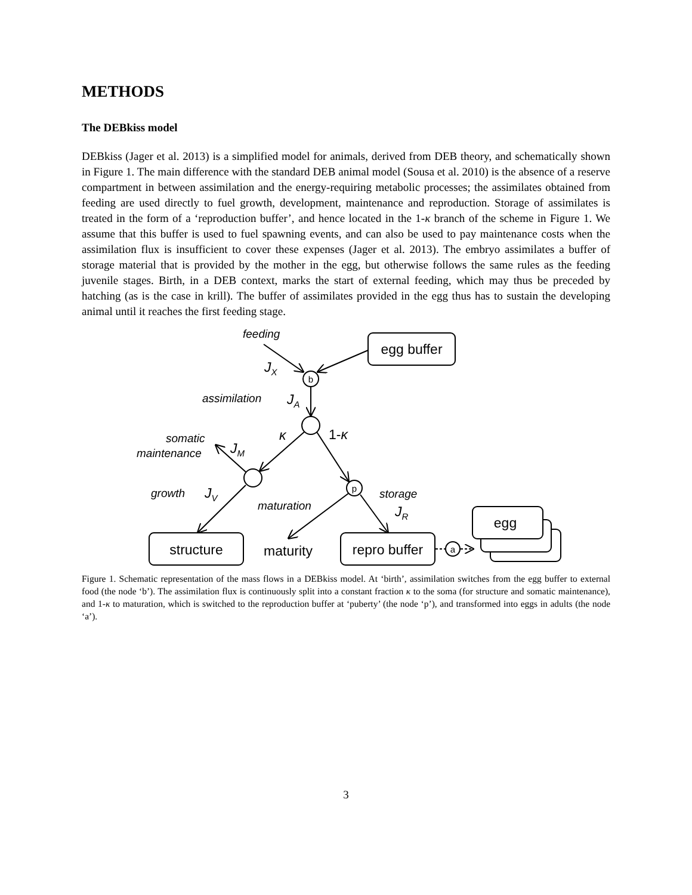METHODS
The DEBkiss model
DEBkiss (Jager et al. 2013) is a simplified model for animals, derived from DEB theory, and schematically shown in Figure 1. The main difference with the standard DEB animal model (Sousa et al. 2010) is the absence of a reserve compartment in between assimilation and the energy-requiring metabolic processes; the assimilates obtained from feeding are used directly to fuel growth, development, maintenance and reproduction. Storage of assimilates is treated in the form of a ‘reproduction buffer’, and hence located in the 1-κ branch of the scheme in Figure 1. We assume that this buffer is used to fuel spawning events, and can also be used to pay maintenance costs when the assimilation flux is insufficient to cover these expenses (Jager et al. 2013). The embryo assimilates a buffer of storage material that is provided by the mother in the egg, but otherwise follows the same rules as the feeding juvenile stages. Birth, in a DEB context, marks the start of external feeding, which may thus be preceded by hatching (as is the case in krill). The buffer of assimilates provided in the egg thus has to sustain the developing animal until it reaches the first feeding stage.
egg buffer
structure
repro buffer
egg
maturity
b
p
a
feeding
assimilation
somatic
maintenance
growth
maturation
storage
JX
JA
JM
JV
JR
κ
1-κ
Figure 1. Schematic representation of the mass flows in a DEBkiss model. At ‘birth’, assimilation switches from the egg buffer to external food (the node ‘b’). The assimilation flux is continuously split into a constant fraction κ to the soma (for structure and somatic maintenance), and 1-κ to maturation, which is switched to the reproduction buffer at ‘puberty’ (the node ‘p’), and transformed into eggs in adults (the node ‘a’).
3